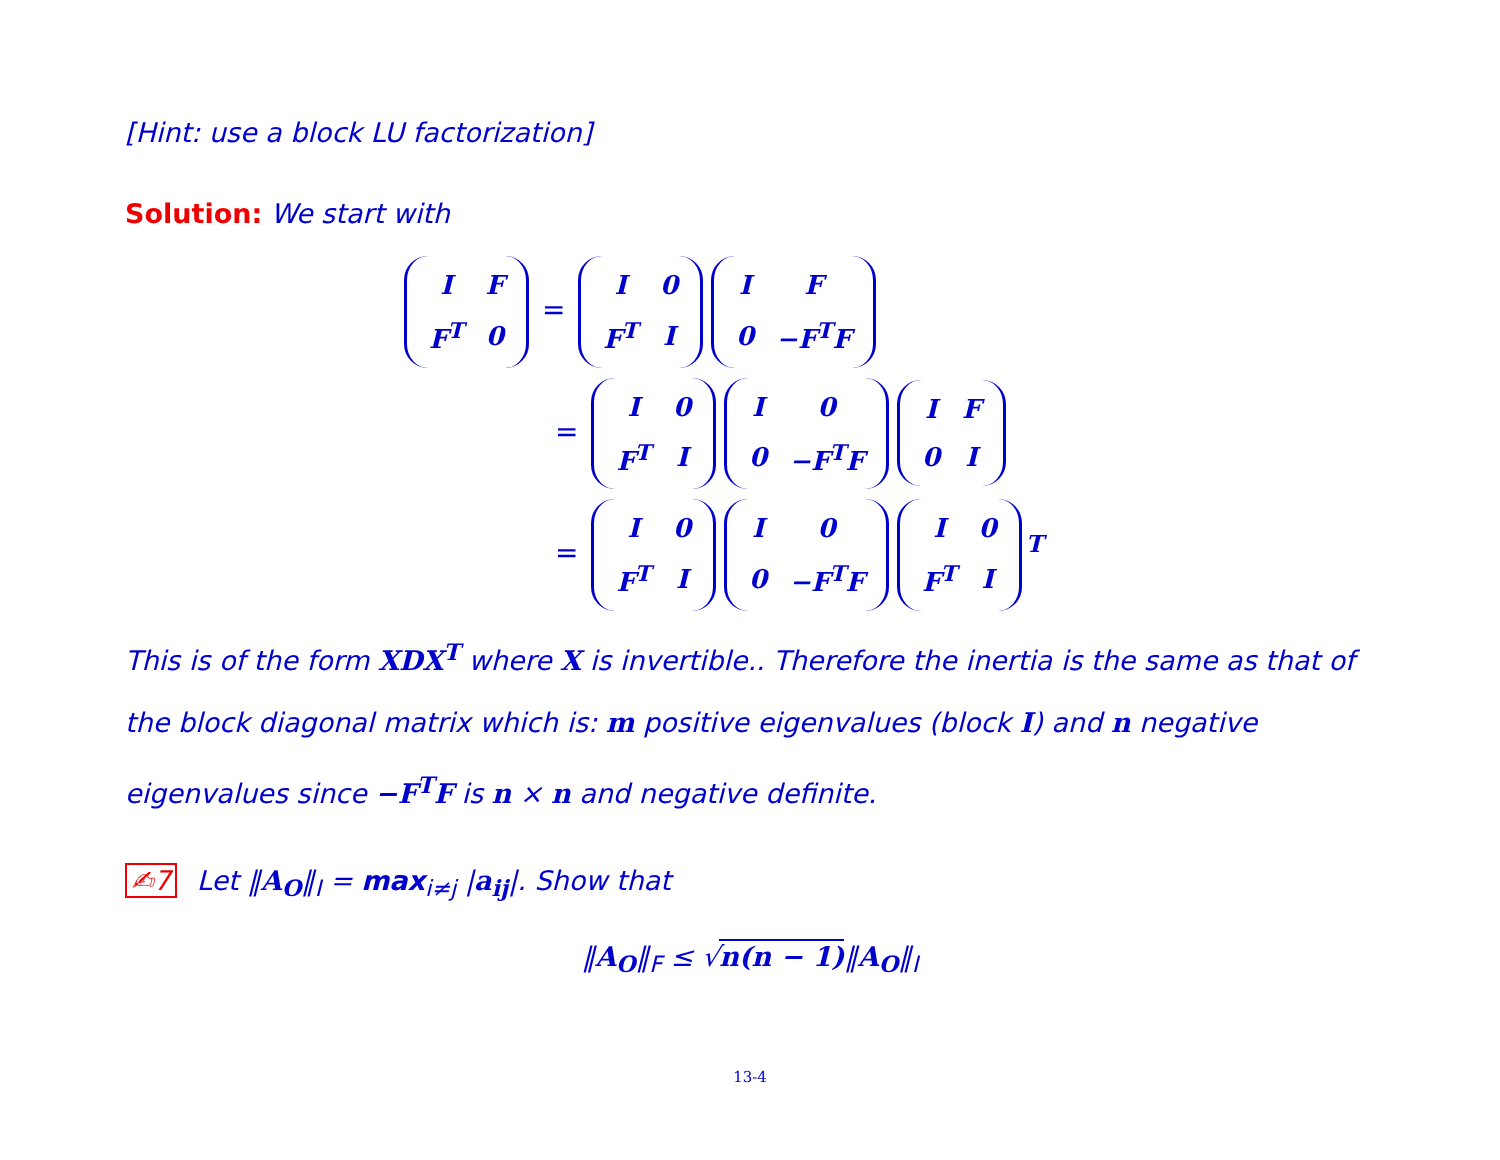[Hint: use a block LU factorization]
Solution: We start with
| I | F |
| F<sup>T</sup> | 0 |
=
| I | 0 |
| F<sup>T</sup> | I |
| I | F |
| 0 | −F<sup>T</sup>F |
=
| I | 0 |
| F<sup>T</sup> | I |
| I | 0 |
| 0 | −F<sup>T</sup>F |
| I | F |
| 0 | I |
=
| I | 0 |
| F<sup>T</sup> | I |
| I | 0 |
| 0 | −F<sup>T</sup>F |
| I | 0 |
| F<sup>T</sup> | I |
<sup>T</sup>
This is of the form XDX<sup>T</sup> where X is invertible.. Therefore the inertia is the same as that of the block diagonal matrix which is: m positive eigenvalues (block I) and n negative eigenvalues since −F<sup>T</sup>F is n × n and negative definite.
✍7 Let ‖A<sub>O</sub>‖<sub>I</sub> = max<sub>i≠j</sub> |a<sub>ij</sub>|. Show that
‖A<sub>O</sub>‖<sub>F</sub> ≤ √n(n − 1)‖A<sub>O</sub>‖<sub>I</sub>
13-4